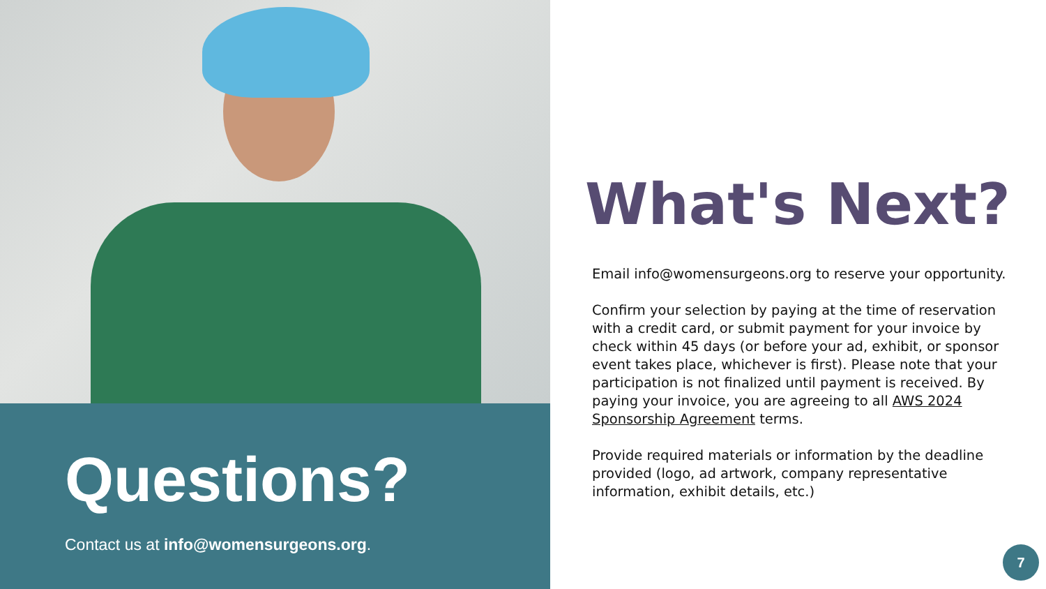Questions?
Contact us at info@womensurgeons.org.
What's Next?
Email info@womensurgeons.org to reserve your opportunity.
Confirm your selection by paying at the time of reservation with a credit card, or submit payment for your invoice by check within 45 days (or before your ad, exhibit, or sponsor event takes place, whichever is first). Please note that your participation is not finalized until payment is received. By paying your invoice, you are agreeing to all AWS 2024 Sponsorship Agreement terms.
Provide required materials or information by the deadline provided (logo, ad artwork, company representative information, exhibit details, etc.)
7